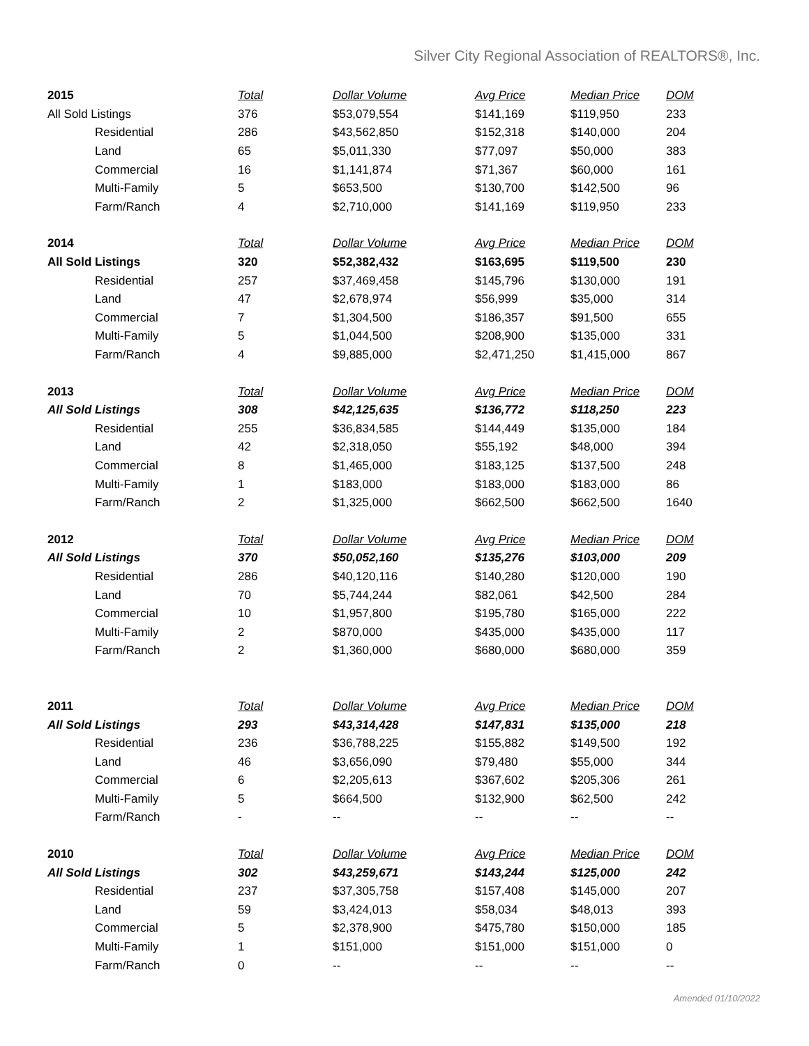Silver City Regional Association of REALTORS®, Inc.
| 2015 | Total | Dollar Volume | Avg Price | Median Price | DOM |
| --- | --- | --- | --- | --- | --- |
| All Sold Listings | 376 | $53,079,554 | $141,169 | $119,950 | 233 |
| Residential | 286 | $43,562,850 | $152,318 | $140,000 | 204 |
| Land | 65 | $5,011,330 | $77,097 | $50,000 | 383 |
| Commercial | 16 | $1,141,874 | $71,367 | $60,000 | 161 |
| Multi-Family | 5 | $653,500 | $130,700 | $142,500 | 96 |
| Farm/Ranch | 4 | $2,710,000 | $141,169 | $119,950 | 233 |
| 2014 | Total | Dollar Volume | Avg Price | Median Price | DOM |
| All Sold Listings | 320 | $52,382,432 | $163,695 | $119,500 | 230 |
| Residential | 257 | $37,469,458 | $145,796 | $130,000 | 191 |
| Land | 47 | $2,678,974 | $56,999 | $35,000 | 314 |
| Commercial | 7 | $1,304,500 | $186,357 | $91,500 | 655 |
| Multi-Family | 5 | $1,044,500 | $208,900 | $135,000 | 331 |
| Farm/Ranch | 4 | $9,885,000 | $2,471,250 | $1,415,000 | 867 |
| 2013 | Total | Dollar Volume | Avg Price | Median Price | DOM |
| All Sold Listings | 308 | $42,125,635 | $136,772 | $118,250 | 223 |
| Residential | 255 | $36,834,585 | $144,449 | $135,000 | 184 |
| Land | 42 | $2,318,050 | $55,192 | $48,000 | 394 |
| Commercial | 8 | $1,465,000 | $183,125 | $137,500 | 248 |
| Multi-Family | 1 | $183,000 | $183,000 | $183,000 | 86 |
| Farm/Ranch | 2 | $1,325,000 | $662,500 | $662,500 | 1640 |
| 2012 | Total | Dollar Volume | Avg Price | Median Price | DOM |
| All Sold Listings | 370 | $50,052,160 | $135,276 | $103,000 | 209 |
| Residential | 286 | $40,120,116 | $140,280 | $120,000 | 190 |
| Land | 70 | $5,744,244 | $82,061 | $42,500 | 284 |
| Commercial | 10 | $1,957,800 | $195,780 | $165,000 | 222 |
| Multi-Family | 2 | $870,000 | $435,000 | $435,000 | 117 |
| Farm/Ranch | 2 | $1,360,000 | $680,000 | $680,000 | 359 |
| 2011 | Total | Dollar Volume | Avg Price | Median Price | DOM |
| All Sold Listings | 293 | $43,314,428 | $147,831 | $135,000 | 218 |
| Residential | 236 | $36,788,225 | $155,882 | $149,500 | 192 |
| Land | 46 | $3,656,090 | $79,480 | $55,000 | 344 |
| Commercial | 6 | $2,205,613 | $367,602 | $205,306 | 261 |
| Multi-Family | 5 | $664,500 | $132,900 | $62,500 | 242 |
| Farm/Ranch | - | -- | -- | -- | -- |
| 2010 | Total | Dollar Volume | Avg Price | Median Price | DOM |
| All Sold Listings | 302 | $43,259,671 | $143,244 | $125,000 | 242 |
| Residential | 237 | $37,305,758 | $157,408 | $145,000 | 207 |
| Land | 59 | $3,424,013 | $58,034 | $48,013 | 393 |
| Commercial | 5 | $2,378,900 | $475,780 | $150,000 | 185 |
| Multi-Family | 1 | $151,000 | $151,000 | $151,000 | 0 |
| Farm/Ranch | 0 | -- | -- | -- | -- |
Amended 01/10/2022